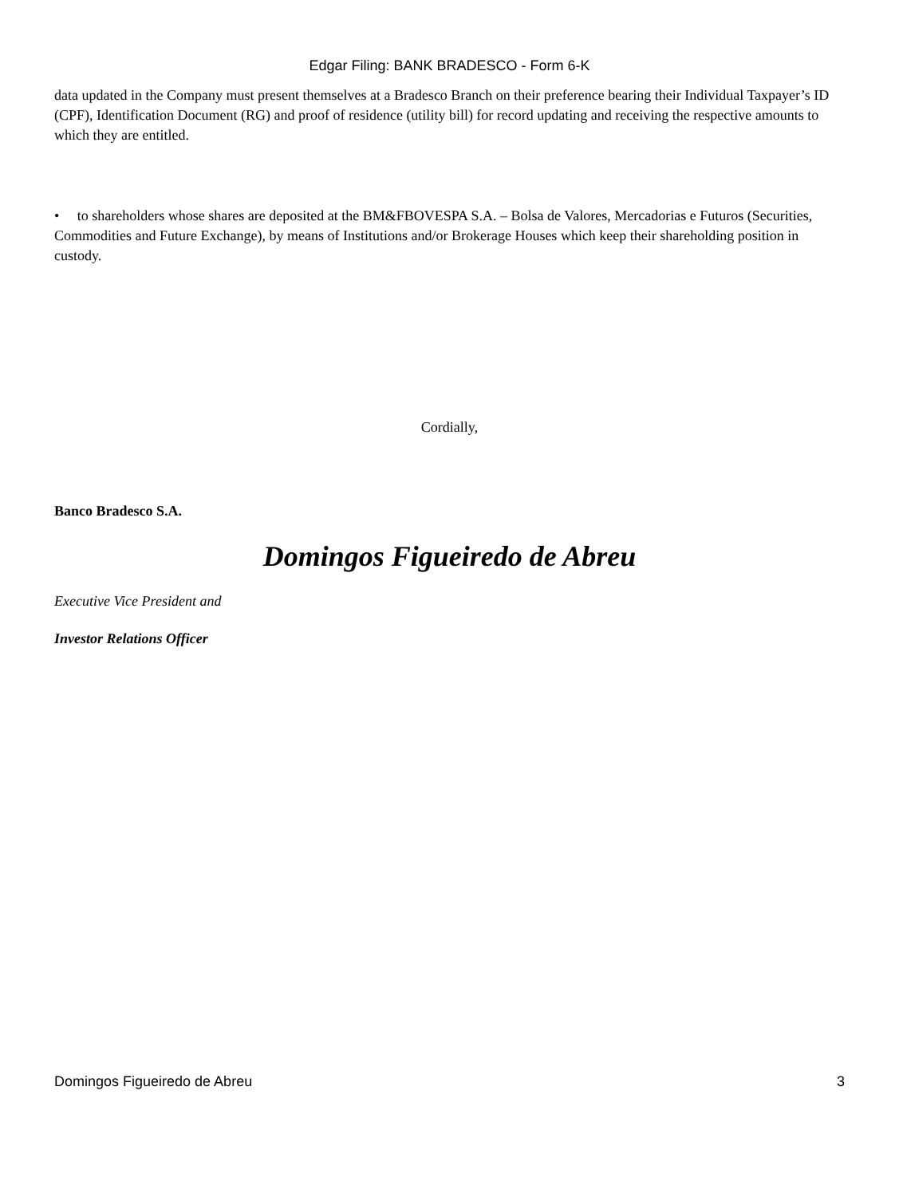Edgar Filing: BANK BRADESCO - Form 6-K
data updated in the Company must present themselves at a Bradesco Branch on their preference bearing their Individual Taxpayer’s ID (CPF), Identification Document (RG) and proof of residence (utility bill) for record updating and receiving the respective amounts to which they are entitled.
• to shareholders whose shares are deposited at the BM&FBOVESPA S.A. – Bolsa de Valores, Mercadorias e Futuros (Securities, Commodities and Future Exchange), by means of Institutions and/or Brokerage Houses which keep their shareholding position in custody.
Cordially,
Banco Bradesco S.A.
Domingos Figueiredo de Abreu
Executive Vice President and
Investor Relations Officer
Domingos Figueiredo de Abreu 3